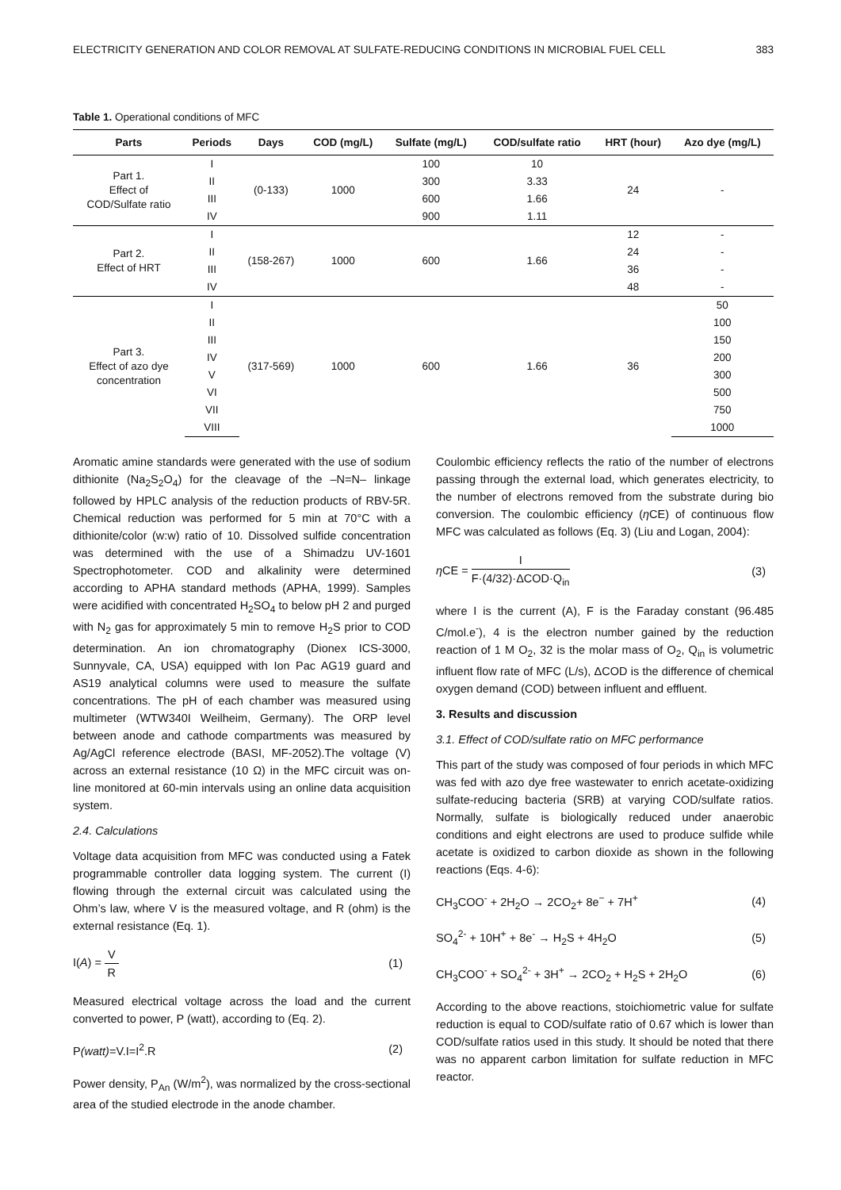ELECTRICITY GENERATION AND COLOR REMOVAL AT SULFATE-REDUCING CONDITIONS IN MICROBIAL FUEL CELL 383
Table 1. Operational conditions of MFC
| Parts | Periods | Days | COD (mg/L) | Sulfate (mg/L) | COD/sulfate ratio | HRT (hour) | Azo dye (mg/L) |
| --- | --- | --- | --- | --- | --- | --- | --- |
| Part 1. Effect of COD/Sulfate ratio | I | (0-133) | 1000 | 100 | 10 | 24 | - |
| | II | | | 300 | 3.33 | | |
| | III | | | 600 | 1.66 | | |
| | IV | | | 900 | 1.11 | | |
| Part 2. Effect of HRT | I | (158-267) | 1000 | 600 | 1.66 | 12 | - |
| | II | | | | | 24 | - |
| | III | | | | | 36 | - |
| | IV | | | | | 48 | - |
| Part 3. Effect of azo dye concentration | I | (317-569) | 1000 | 600 | 1.66 | 36 | 50 |
| | II | | | | | | 100 |
| | III | | | | | | 150 |
| | IV | | | | | | 200 |
| | V | | | | | | 300 |
| | VI | | | | | | 500 |
| | VII | | | | | | 750 |
| | VIII | | | | | | 1000 |
Aromatic amine standards were generated with the use of sodium dithionite (Na<sub>2</sub>S<sub>2</sub>O<sub>4</sub>) for the cleavage of the –N=N– linkage followed by HPLC analysis of the reduction products of RBV-5R. Chemical reduction was performed for 5 min at 70°C with a dithionite/color (w:w) ratio of 10. Dissolved sulfide concentration was determined with the use of a Shimadzu UV-1601 Spectrophotometer. COD and alkalinity were determined according to APHA standard methods (APHA, 1999). Samples were acidified with concentrated H<sub>2</sub>SO<sub>4</sub> to below pH 2 and purged with N<sub>2</sub> gas for approximately 5 min to remove H<sub>2</sub>S prior to COD determination. An ion chromatography (Dionex ICS-3000, Sunnyvale, CA, USA) equipped with Ion Pac AG19 guard and AS19 analytical columns were used to measure the sulfate concentrations. The pH of each chamber was measured using multimeter (WTW340I Weilheim, Germany). The ORP level between anode and cathode compartments was measured by Ag/AgCl reference electrode (BASI, MF-2052).The voltage (V) across an external resistance (10 Ω) in the MFC circuit was on-line monitored at 60-min intervals using an online data acquisition system.
2.4. Calculations
Voltage data acquisition from MFC was conducted using a Fatek programmable controller data logging system. The current (I) flowing through the external circuit was calculated using the Ohm’s law, where V is the measured voltage, and R (ohm) is the external resistance (Eq. 1).
I(A) = V R (1)
Measured electrical voltage across the load and the current converted to power, P (watt), according to (Eq. 2).
P(watt)=V.I=I<sup>2</sup>.R (2)
Power density, P<sub>An</sub> (W/m<sup>2</sup>), was normalized by the cross-sectional area of the studied electrode in the anode chamber.
Coulombic efficiency reflects the ratio of the number of electrons passing through the external load, which generates electricity, to the number of electrons removed from the substrate during bio conversion. The coulombic efficiency (η CE) of continuous flow MFC was calculated as follows (Eq. 3) (Liu and Logan, 2004):
η CE = I F·(4/32)·ΔCOD·Q<sub>in</sub> (3)
where I is the current (A), F is the Faraday constant (96.485 C/mol.e<sup>-</sup>), 4 is the electron number gained by the reduction reaction of 1 M O<sub>2</sub>, 32 is the molar mass of O<sub>2</sub>, Q<sub>in</sub> is volumetric influent flow rate of MFC (L/s), ΔCOD is the difference of chemical oxygen demand (COD) between influent and effluent.
3. Results and discussion
3.1. Effect of COD/sulfate ratio on MFC performance
This part of the study was composed of four periods in which MFC was fed with azo dye free wastewater to enrich acetate-oxidizing sulfate-reducing bacteria (SRB) at varying COD/sulfate ratios. Normally, sulfate is biologically reduced under anaerobic conditions and eight electrons are used to produce sulfide while acetate is oxidized to carbon dioxide as shown in the following reactions (Eqs. 4-6):
CH<sub>3</sub>COO<sup>-</sup> + 2H<sub>2</sub>O → 2CO<sub>2</sub>+ 8e<sup>−</sup> + 7H<sup>+</sup> (4)
SO<sub>4</sub><sup>2-</sup> + 10H<sup>+</sup> + 8e<sup>-</sup> → H<sub>2</sub>S + 4H<sub>2</sub>O (5)
CH<sub>3</sub>COO<sup>-</sup> + SO<sub>4</sub><sup>2-</sup> + 3H<sup>+</sup> → 2CO<sub>2</sub> + H<sub>2</sub>S + 2H<sub>2</sub>O (6)
According to the above reactions, stoichiometric value for sulfate reduction is equal to COD/sulfate ratio of 0.67 which is lower than COD/sulfate ratios used in this study. It should be noted that there was no apparent carbon limitation for sulfate reduction in MFC reactor.